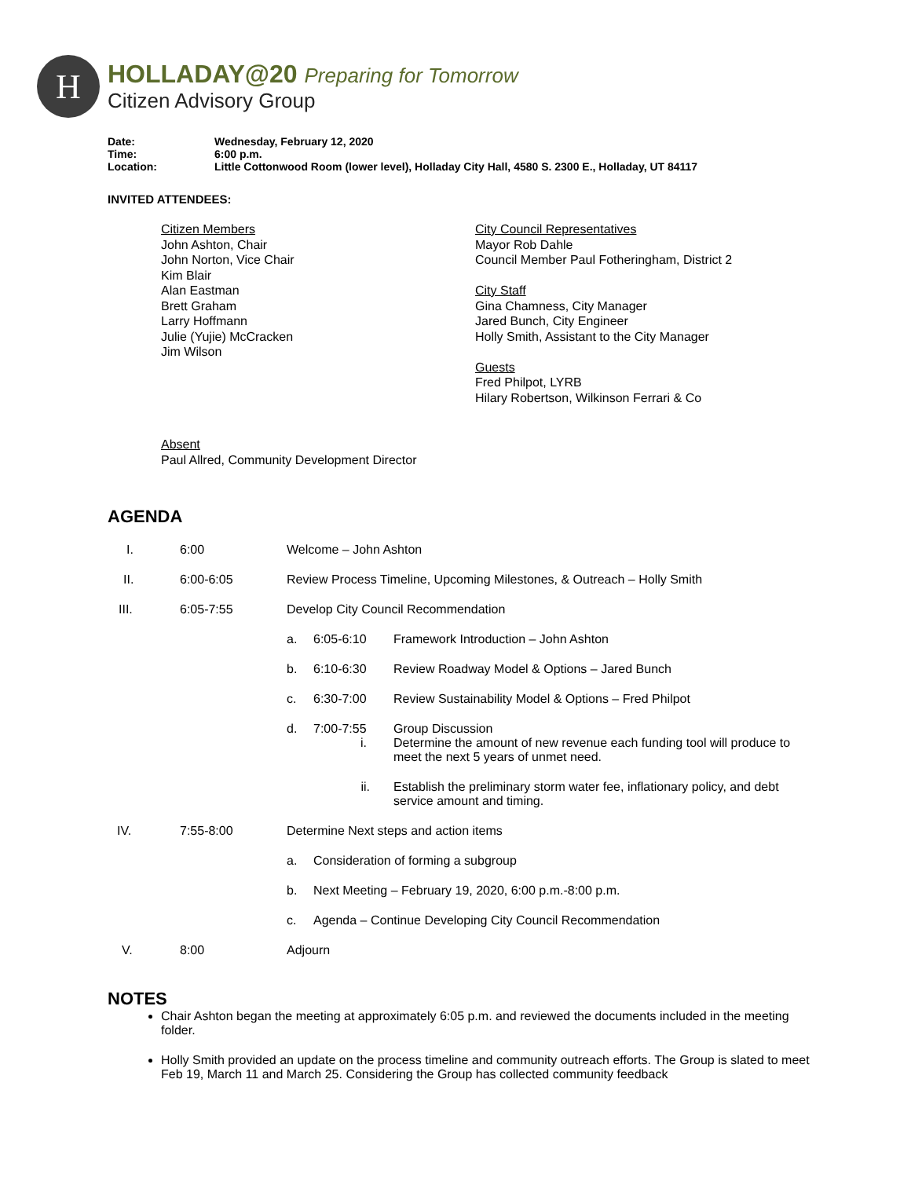H
HOLLADAY@20 Preparing for Tomorrow
Citizen Advisory Group
| Date: | Wednesday, February 12, 2020 |
| Time: | 6:00 p.m. |
| Location: | Little Cottonwood Room (lower level), Holladay City Hall, 4580 S. 2300 E., Holladay, UT 84117 |
INVITED ATTENDEES:
Citizen Members
John Ashton, Chair
John Norton, Vice Chair
Kim Blair
Alan Eastman
Brett Graham
Larry Hoffmann
Julie (Yujie) McCracken
Jim Wilson
City Council Representatives
Mayor Rob Dahle
Council Member Paul Fotheringham, District 2
City Staff
Gina Chamness, City Manager
Jared Bunch, City Engineer
Holly Smith, Assistant to the City Manager
Guests
Fred Philpot, LYRB
Hilary Robertson, Wilkinson Ferrari & Co
Absent
Paul Allred, Community Development Director
AGENDA
| I. | 6:00 | Welcome – John Ashton | | |
| II. | 6:00-6:05 | Review Process Timeline, Upcoming Milestones, & Outreach – Holly Smith | | |
| III. | 6:05-7:55 | Develop City Council Recommendation | | |
| | | a. | 6:05-6:10 | Framework Introduction – John Ashton |
| | | b. | 6:10-6:30 | Review Roadway Model & Options – Jared Bunch |
| | | c. | 6:30-7:00 | Review Sustainability Model & Options – Fred Philpot |
| | | d. | 7:00-7:55 i. | Group Discussion Determine the amount of new revenue each funding tool will produce to meet the next 5 years of unmet need. |
| | | | ii. | Establish the preliminary storm water fee, inflationary policy, and debt service amount and timing. |
| IV. | 7:55-8:00 | Determine Next steps and action items | | |
| | | a. | Consideration of forming a subgroup | |
| | | b. | Next Meeting – February 19, 2020, 6:00 p.m.-8:00 p.m. | |
| | | c. | Agenda – Continue Developing City Council Recommendation | |
| V. | 8:00 | Adjourn | | |
NOTES
Chair Ashton began the meeting at approximately 6:05 p.m. and reviewed the documents included in the meeting folder.
Holly Smith provided an update on the process timeline and community outreach efforts. The Group is slated to meet Feb 19, March 11 and March 25. Considering the Group has collected community feedback